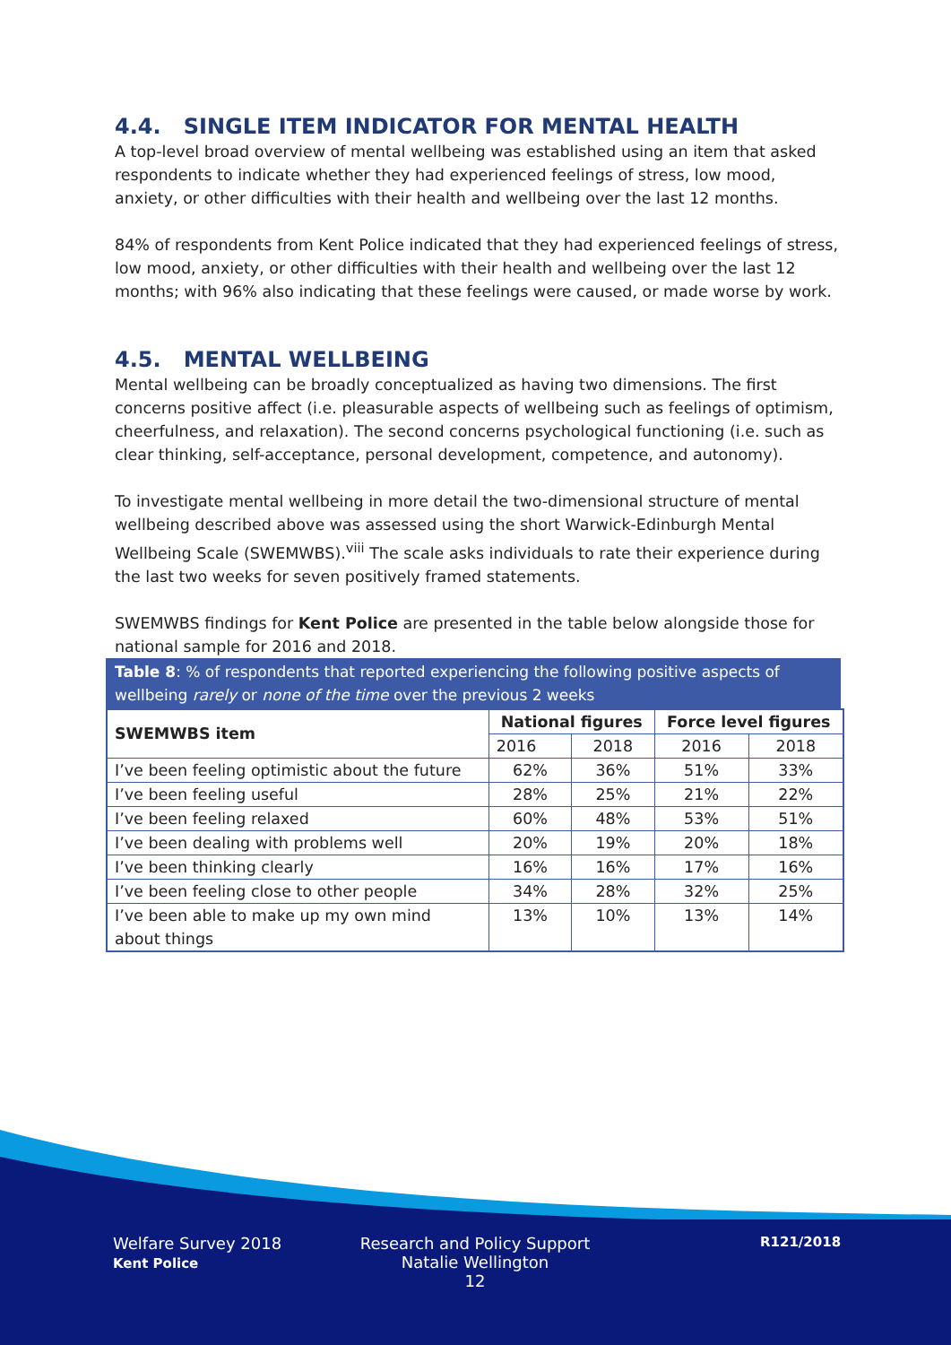4.4. SINGLE ITEM INDICATOR FOR MENTAL HEALTH
A top-level broad overview of mental wellbeing was established using an item that asked respondents to indicate whether they had experienced feelings of stress, low mood, anxiety, or other difficulties with their health and wellbeing over the last 12 months.
84% of respondents from Kent Police indicated that they had experienced feelings of stress, low mood, anxiety, or other difficulties with their health and wellbeing over the last 12 months; with 96% also indicating that these feelings were caused, or made worse by work.
4.5. MENTAL WELLBEING
Mental wellbeing can be broadly conceptualized as having two dimensions. The first concerns positive affect (i.e. pleasurable aspects of wellbeing such as feelings of optimism, cheerfulness, and relaxation). The second concerns psychological functioning (i.e. such as clear thinking, self-acceptance, personal development, competence, and autonomy).
To investigate mental wellbeing in more detail the two-dimensional structure of mental wellbeing described above was assessed using the short Warwick-Edinburgh Mental Wellbeing Scale (SWEMWBS).<sup>viii</sup> The scale asks individuals to rate their experience during the last two weeks for seven positively framed statements.
SWEMWBS findings for Kent Police are presented in the table below alongside those for national sample for 2016 and 2018.
Table 8: % of respondents that reported experiencing the following positive aspects of wellbeing rarely or none of the time over the previous 2 weeks
| SWEMWBS item | National figures | | Force level figures | |
| --- | --- | --- | --- | --- |
| | 2016 | 2018 | 2016 | 2018 |
| I’ve been feeling optimistic about the future | 62% | 36% | 51% | 33% |
| I’ve been feeling useful | 28% | 25% | 21% | 22% |
| I’ve been feeling relaxed | 60% | 48% | 53% | 51% |
| I’ve been dealing with problems well | 20% | 19% | 20% | 18% |
| I’ve been thinking clearly | 16% | 16% | 17% | 16% |
| I’ve been feeling close to other people | 34% | 28% | 32% | 25% |
| I’ve been able to make up my own mind about things | 13% | 10% | 13% | 14% |
Welfare Survey 2018
Kent Police
Research and Policy Support
Natalie Wellington
12
R121/2018